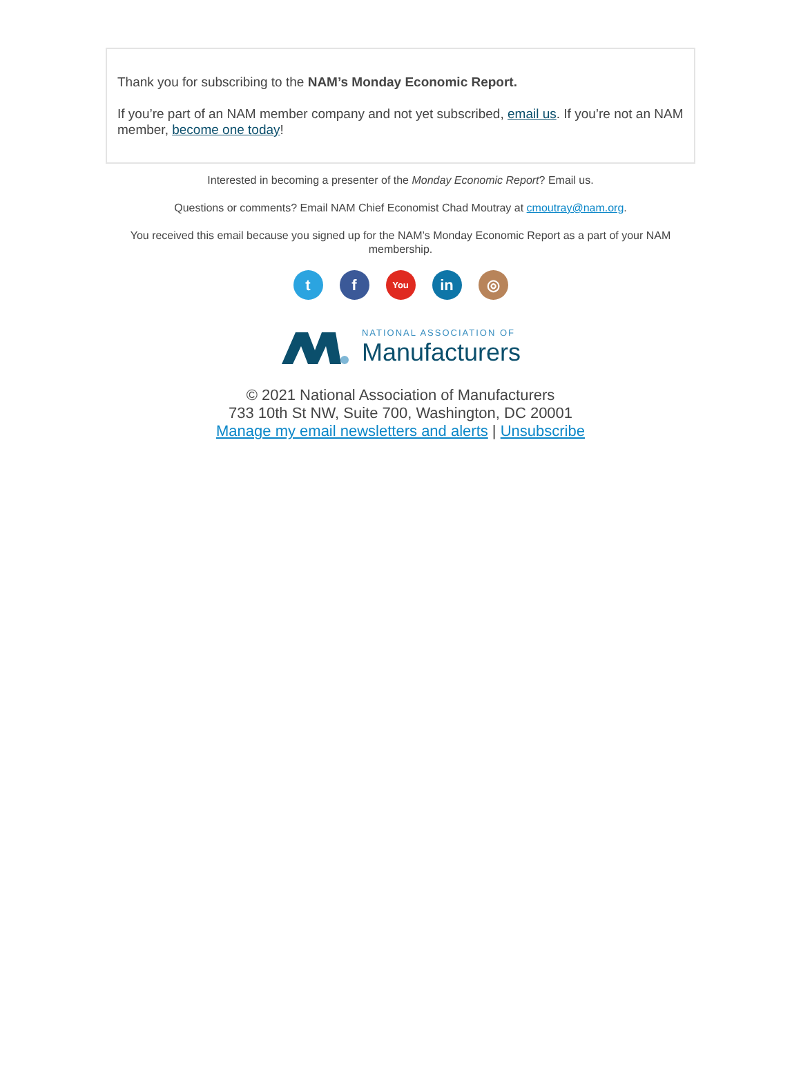Thank you for subscribing to the NAM’s Monday Economic Report.
If you’re part of an NAM member company and not yet subscribed, email us. If you’re not an NAM member, become one today!
Interested in becoming a presenter of the Monday Economic Report? Email us.
Questions or comments? Email NAM Chief Economist Chad Moutray at cmoutray@nam.org.
You received this email because you signed up for the NAM’s Monday Economic Report as a part of your NAM membership.
tf You in ◎
NATIONAL ASSOCIATION OF
Manufacturers
© 2021 National Association of Manufacturers
733 10th St NW, Suite 700, Washington, DC 20001
Manage my email newsletters and alerts | Unsubscribe